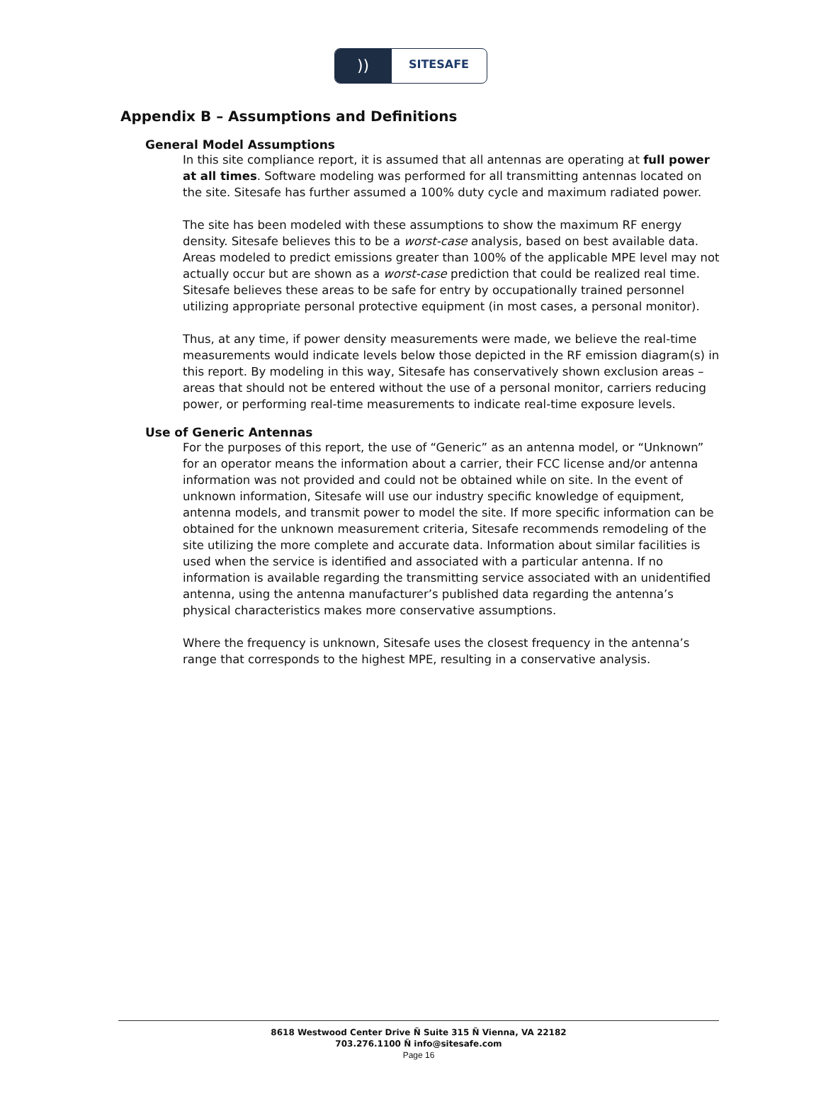))
SITESAFE
Appendix B – Assumptions and Definitions
General Model Assumptions
In this site compliance report, it is assumed that all antennas are operating at full power at all times. Software modeling was performed for all transmitting antennas located on the site. Sitesafe has further assumed a 100% duty cycle and maximum radiated power.
The site has been modeled with these assumptions to show the maximum RF energy density. Sitesafe believes this to be a worst-case analysis, based on best available data. Areas modeled to predict emissions greater than 100% of the applicable MPE level may not actually occur but are shown as a worst-case prediction that could be realized real time. Sitesafe believes these areas to be safe for entry by occupationally trained personnel utilizing appropriate personal protective equipment (in most cases, a personal monitor).
Thus, at any time, if power density measurements were made, we believe the real-time measurements would indicate levels below those depicted in the RF emission diagram(s) in this report. By modeling in this way, Sitesafe has conservatively shown exclusion areas – areas that should not be entered without the use of a personal monitor, carriers reducing power, or performing real-time measurements to indicate real-time exposure levels.
Use of Generic Antennas
For the purposes of this report, the use of “Generic” as an antenna model, or “Unknown” for an operator means the information about a carrier, their FCC license and/or antenna information was not provided and could not be obtained while on site. In the event of unknown information, Sitesafe will use our industry specific knowledge of equipment, antenna models, and transmit power to model the site. If more specific information can be obtained for the unknown measurement criteria, Sitesafe recommends remodeling of the site utilizing the more complete and accurate data. Information about similar facilities is used when the service is identified and associated with a particular antenna. If no information is available regarding the transmitting service associated with an unidentified antenna, using the antenna manufacturer’s published data regarding the antenna’s physical characteristics makes more conservative assumptions.
Where the frequency is unknown, Sitesafe uses the closest frequency in the antenna’s range that corresponds to the highest MPE, resulting in a conservative analysis.
8618 Westwood Center Drive Ñ Suite 315 Ñ Vienna, VA 22182
703.276.1100 Ñ info@sitesafe.com
Page 16